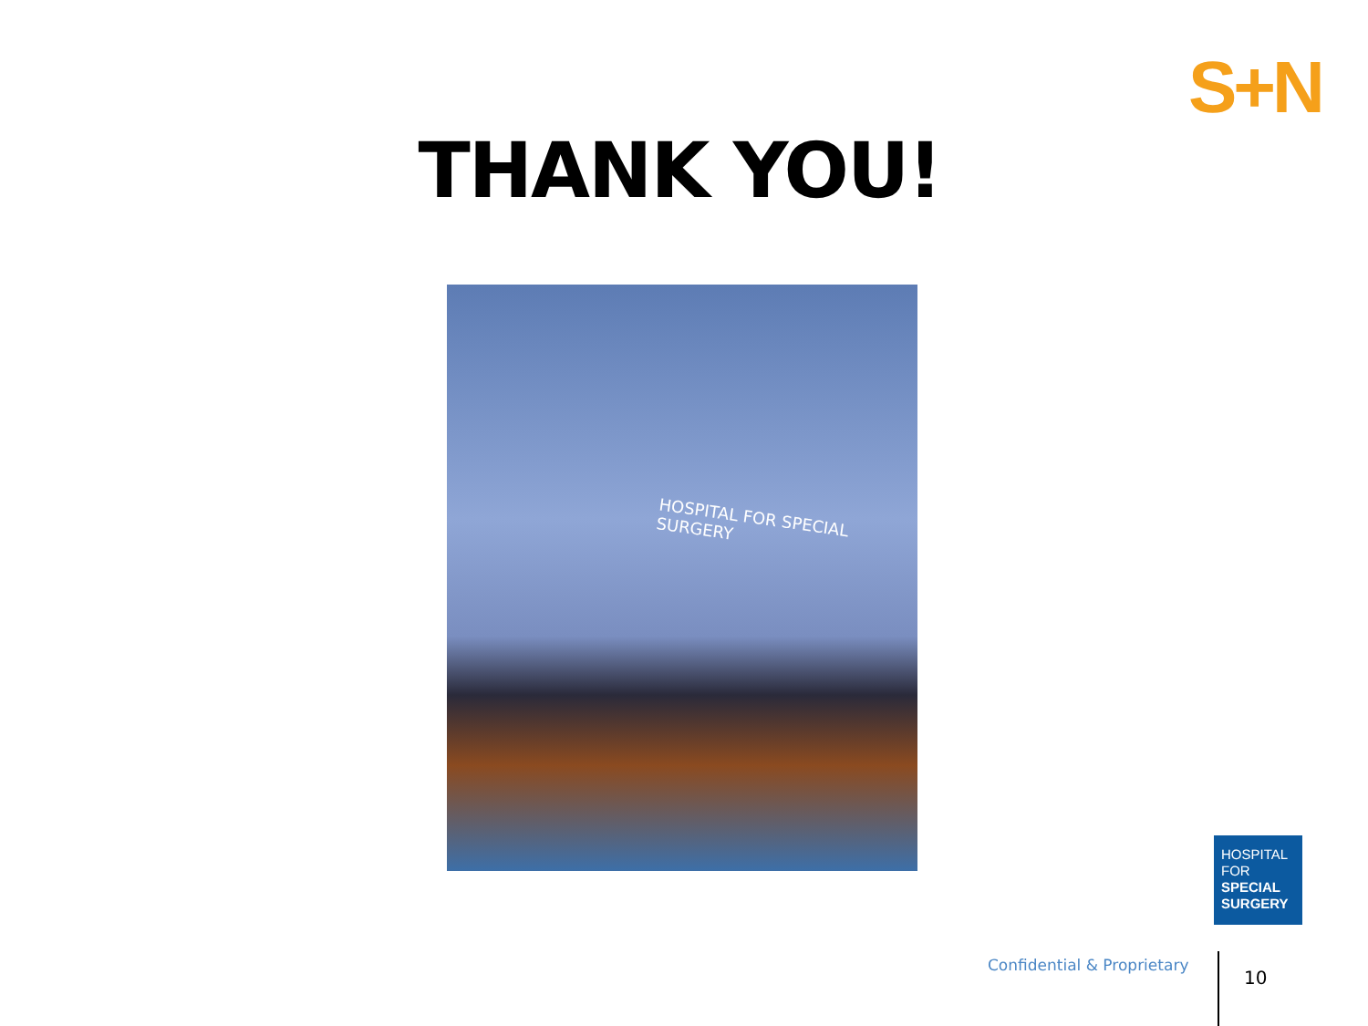S+N
THANK YOU!
HOSPITAL FOR SPECIAL SURGERY
HOSPITAL
FOR
SPECIAL
SURGERY
Confidential & Proprietary
10